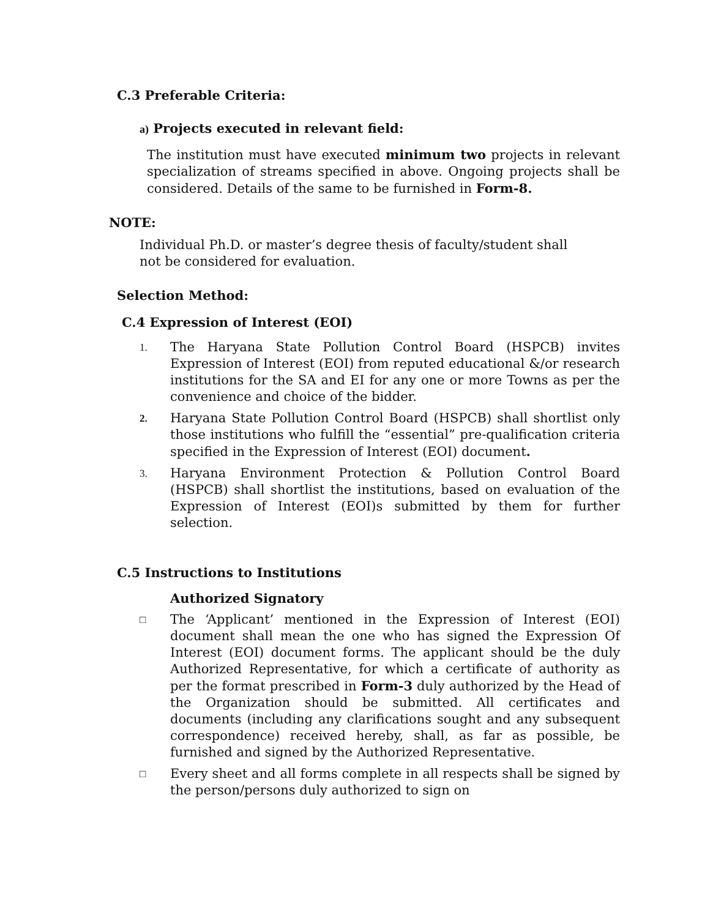C.3 Preferable Criteria:
a) Projects executed in relevant field:
The institution must have executed minimum two projects in relevant specialization of streams specified in above. Ongoing projects shall be considered. Details of the same to be furnished in Form-8.
NOTE:
Individual Ph.D. or master’s degree thesis of faculty/student shall
not be considered for evaluation.
Selection Method:
C.4 Expression of Interest (EOI)
1. The Haryana State Pollution Control Board (HSPCB) invites Expression of Interest (EOI) from reputed educational &/or research institutions for the SA and EI for any one or more Towns as per the convenience and choice of the bidder.
2. Haryana State Pollution Control Board (HSPCB) shall shortlist only those institutions who fulfill the “essential” pre-qualification criteria specified in the Expression of Interest (EOI) document.
3. Haryana Environment Protection & Pollution Control Board (HSPCB) shall shortlist the institutions, based on evaluation of the Expression of Interest (EOI)s submitted by them for further selection.
C.5 Instructions to Institutions
Authorized Signatory
□ The ‘Applicant’ mentioned in the Expression of Interest (EOI) document shall mean the one who has signed the Expression Of Interest (EOI) document forms. The applicant should be the duly Authorized Representative, for which a certificate of authority as per the format prescribed in Form-3 duly authorized by the Head of the Organization should be submitted. All certificates and documents (including any clarifications sought and any subsequent correspondence) received hereby, shall, as far as possible, be furnished and signed by the Authorized Representative.
□ Every sheet and all forms complete in all respects shall be signed by the person/persons duly authorized to sign on